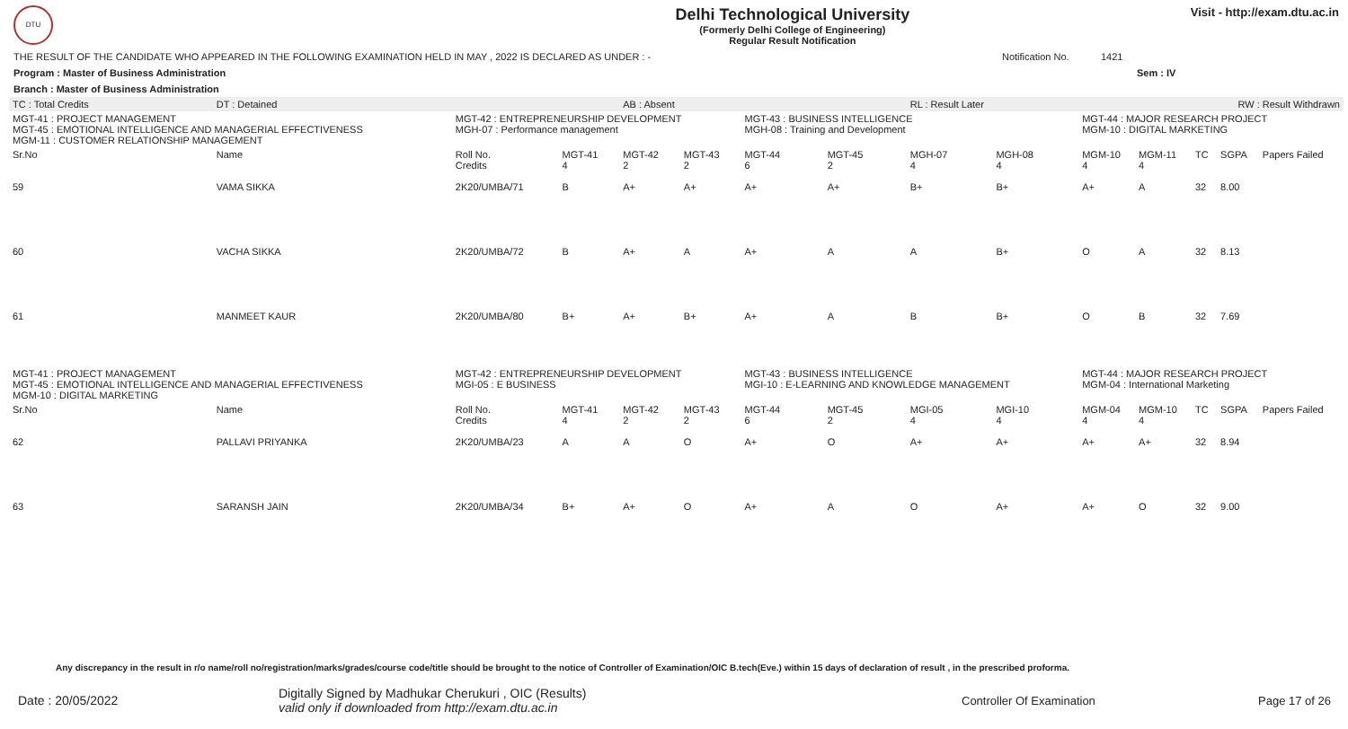DTU
Delhi Technological University
(Formerly Delhi College of Engineering)
Regular Result Notification
Visit - http://exam.dtu.ac.in
THE RESULT OF THE CANDIDATE WHO APPEARED IN THE FOLLOWING EXAMINATION HELD IN MAY , 2022 IS DECLARED AS UNDER : - Notification No. 1421
Program : Master of Business Administration Sem : IV
Branch : Master of Business Administration
| TC : Total Credits | DT : Detained | | | AB : Absent | | | | RL : Result Later | | | | RW : Result Withdrawn | | |
| MGT-41 : PROJECT MANAGEMENT MGT-45 : EMOTIONAL INTELLIGENCE AND MANAGERIAL EFFECTIVENESS MGM-11 : CUSTOMER RELATIONSHIP MANAGEMENT | | MGT-42 : ENTREPRENEURSHIP DEVELOPMENT MGH-07 : Performance management | | | | MGT-43 : BUSINESS INTELLIGENCE MGH-08 : Training and Development | | | | MGT-44 : MAJOR RESEARCH PROJECT MGM-10 : DIGITAL MARKETING | | | | |
| Sr.No | Name | Roll No. Credits | MGT-41 4 | MGT-42 2 | MGT-43 2 | MGT-44 6 | MGT-45 2 | MGH-07 4 | MGH-08 4 | MGM-10 4 | MGM-11 4 | TC | SGPA | Papers Failed |
| 59 | VAMA SIKKA | 2K20/UMBA/71 | B | A+ | A+ | A+ | A+ | B+ | B+ | A+ | A | 32 | 8.00 | |
| 60 | VACHA SIKKA | 2K20/UMBA/72 | B | A+ | A | A+ | A | A | B+ | O | A | 32 | 8.13 | |
| 61 | MANMEET KAUR | 2K20/UMBA/80 | B+ | A+ | B+ | A+ | A | B | B+ | O | B | 32 | 7.69 | |
| MGT-41 : PROJECT MANAGEMENT MGT-45 : EMOTIONAL INTELLIGENCE AND MANAGERIAL EFFECTIVENESS MGM-10 : DIGITAL MARKETING | | MGT-42 : ENTREPRENEURSHIP DEVELOPMENT MGI-05 : E BUSINESS | | | | MGT-43 : BUSINESS INTELLIGENCE MGI-10 : E-LEARNING AND KNOWLEDGE MANAGEMENT | | | | MGT-44 : MAJOR RESEARCH PROJECT MGM-04 : International Marketing | | | | |
| Sr.No | Name | Roll No. Credits | MGT-41 4 | MGT-42 2 | MGT-43 2 | MGT-44 6 | MGT-45 2 | MGI-05 4 | MGI-10 4 | MGM-04 4 | MGM-10 4 | TC | SGPA | Papers Failed |
| 62 | PALLAVI PRIYANKA | 2K20/UMBA/23 | A | A | O | A+ | O | A+ | A+ | A+ | A+ | 32 | 8.94 | |
| 63 | SARANSH JAIN | 2K20/UMBA/34 | B+ | A+ | O | A+ | A | O | A+ | A+ | O | 32 | 9.00 | |
Any discrepancy in the result in r/o name/roll no/registration/marks/grades/course code/title should be brought to the notice of Controller of Examination/OIC B.tech(Eve.) within 15 days of declaration of result , in the prescribed proforma.
Date : 20/05/2022 Digitally Signed by Madhukar Cherukuri , OIC (Results)
valid only if downloaded from http://exam.dtu.ac.in Controller Of Examination Page 17 of 26